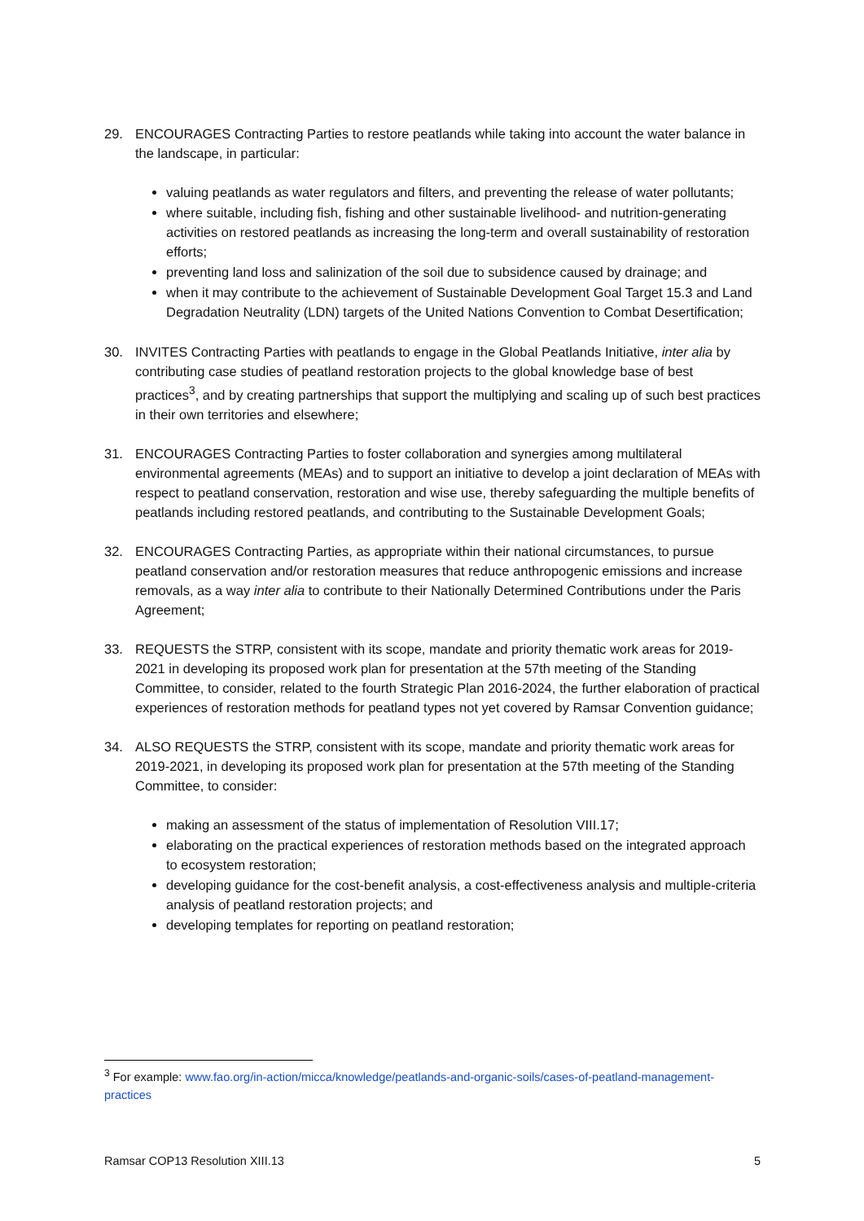29. ENCOURAGES Contracting Parties to restore peatlands while taking into account the water balance in the landscape, in particular:
valuing peatlands as water regulators and filters, and preventing the release of water pollutants;
where suitable, including fish, fishing and other sustainable livelihood- and nutrition-generating activities on restored peatlands as increasing the long-term and overall sustainability of restoration efforts;
preventing land loss and salinization of the soil due to subsidence caused by drainage; and
when it may contribute to the achievement of Sustainable Development Goal Target 15.3 and Land Degradation Neutrality (LDN) targets of the United Nations Convention to Combat Desertification;
30. INVITES Contracting Parties with peatlands to engage in the Global Peatlands Initiative, inter alia by contributing case studies of peatland restoration projects to the global knowledge base of best practices<sup>3</sup>, and by creating partnerships that support the multiplying and scaling up of such best practices in their own territories and elsewhere;
31. ENCOURAGES Contracting Parties to foster collaboration and synergies among multilateral environmental agreements (MEAs) and to support an initiative to develop a joint declaration of MEAs with respect to peatland conservation, restoration and wise use, thereby safeguarding the multiple benefits of peatlands including restored peatlands, and contributing to the Sustainable Development Goals;
32. ENCOURAGES Contracting Parties, as appropriate within their national circumstances, to pursue peatland conservation and/or restoration measures that reduce anthropogenic emissions and increase removals, as a way inter alia to contribute to their Nationally Determined Contributions under the Paris Agreement;
33. REQUESTS the STRP, consistent with its scope, mandate and priority thematic work areas for 2019-2021 in developing its proposed work plan for presentation at the 57th meeting of the Standing Committee, to consider, related to the fourth Strategic Plan 2016-2024, the further elaboration of practical experiences of restoration methods for peatland types not yet covered by Ramsar Convention guidance;
34. ALSO REQUESTS the STRP, consistent with its scope, mandate and priority thematic work areas for 2019-2021, in developing its proposed work plan for presentation at the 57th meeting of the Standing Committee, to consider:
making an assessment of the status of implementation of Resolution VIII.17;
elaborating on the practical experiences of restoration methods based on the integrated approach to ecosystem restoration;
developing guidance for the cost-benefit analysis, a cost-effectiveness analysis and multiple-criteria analysis of peatland restoration projects; and
developing templates for reporting on peatland restoration;
<sup>3</sup> For example: www.fao.org/in-action/micca/knowledge/peatlands-and-organic-soils/cases-of-peatland-management-practices
Ramsar COP13 Resolution XIII.13 5